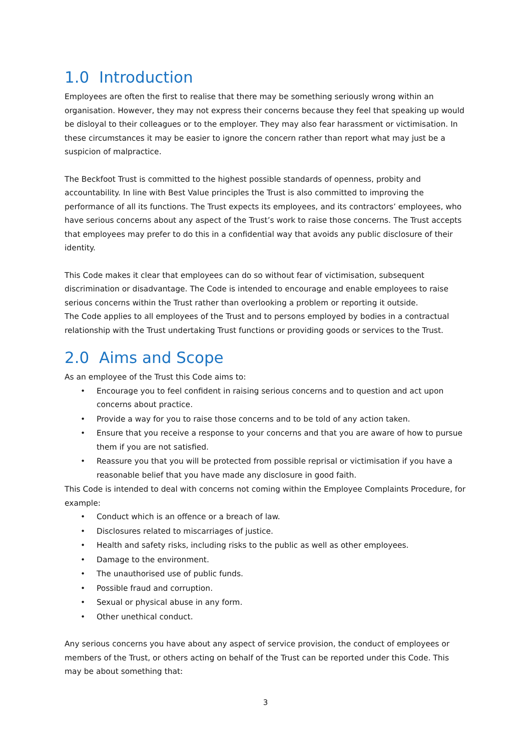1.0 Introduction
Employees are often the first to realise that there may be something seriously wrong within an organisation. However, they may not express their concerns because they feel that speaking up would be disloyal to their colleagues or to the employer. They may also fear harassment or victimisation. In these circumstances it may be easier to ignore the concern rather than report what may just be a suspicion of malpractice.
The Beckfoot Trust is committed to the highest possible standards of openness, probity and accountability. In line with Best Value principles the Trust is also committed to improving the performance of all its functions. The Trust expects its employees, and its contractors’ employees, who have serious concerns about any aspect of the Trust’s work to raise those concerns. The Trust accepts that employees may prefer to do this in a confidential way that avoids any public disclosure of their identity.
This Code makes it clear that employees can do so without fear of victimisation, subsequent discrimination or disadvantage. The Code is intended to encourage and enable employees to raise serious concerns within the Trust rather than overlooking a problem or reporting it outside.
The Code applies to all employees of the Trust and to persons employed by bodies in a contractual relationship with the Trust undertaking Trust functions or providing goods or services to the Trust.
2.0 Aims and Scope
As an employee of the Trust this Code aims to:
• Encourage you to feel confident in raising serious concerns and to question and act upon concerns about practice.
• Provide a way for you to raise those concerns and to be told of any action taken.
• Ensure that you receive a response to your concerns and that you are aware of how to pursue them if you are not satisfied.
• Reassure you that you will be protected from possible reprisal or victimisation if you have a reasonable belief that you have made any disclosure in good faith.
This Code is intended to deal with concerns not coming within the Employee Complaints Procedure, for example:
• Conduct which is an offence or a breach of law.
• Disclosures related to miscarriages of justice.
• Health and safety risks, including risks to the public as well as other employees.
• Damage to the environment.
• The unauthorised use of public funds.
• Possible fraud and corruption.
• Sexual or physical abuse in any form.
• Other unethical conduct.
Any serious concerns you have about any aspect of service provision, the conduct of employees or members of the Trust, or others acting on behalf of the Trust can be reported under this Code. This may be about something that:
3